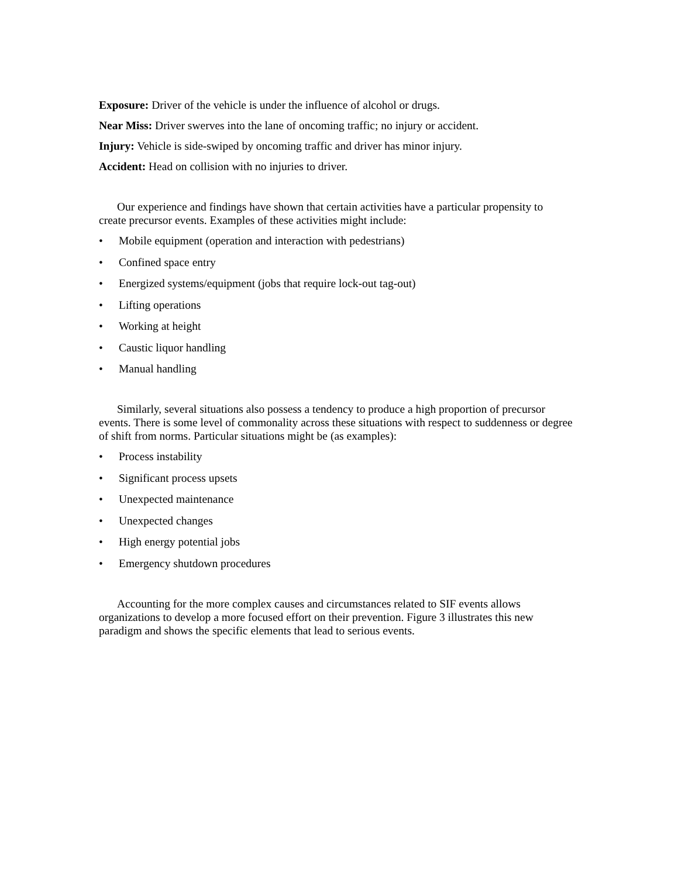Exposure: Driver of the vehicle is under the influence of alcohol or drugs.
Near Miss: Driver swerves into the lane of oncoming traffic; no injury or accident.
Injury: Vehicle is side-swiped by oncoming traffic and driver has minor injury.
Accident: Head on collision with no injuries to driver.
Our experience and findings have shown that certain activities have a particular propensity to create precursor events. Examples of these activities might include:
• Mobile equipment (operation and interaction with pedestrians)
• Confined space entry
• Energized systems/equipment (jobs that require lock-out tag-out)
• Lifting operations
• Working at height
• Caustic liquor handling
• Manual handling
Similarly, several situations also possess a tendency to produce a high proportion of precursor events. There is some level of commonality across these situations with respect to suddenness or degree of shift from norms. Particular situations might be (as examples):
• Process instability
• Significant process upsets
• Unexpected maintenance
• Unexpected changes
• High energy potential jobs
• Emergency shutdown procedures
Accounting for the more complex causes and circumstances related to SIF events allows organizations to develop a more focused effort on their prevention. Figure 3 illustrates this new paradigm and shows the specific elements that lead to serious events.